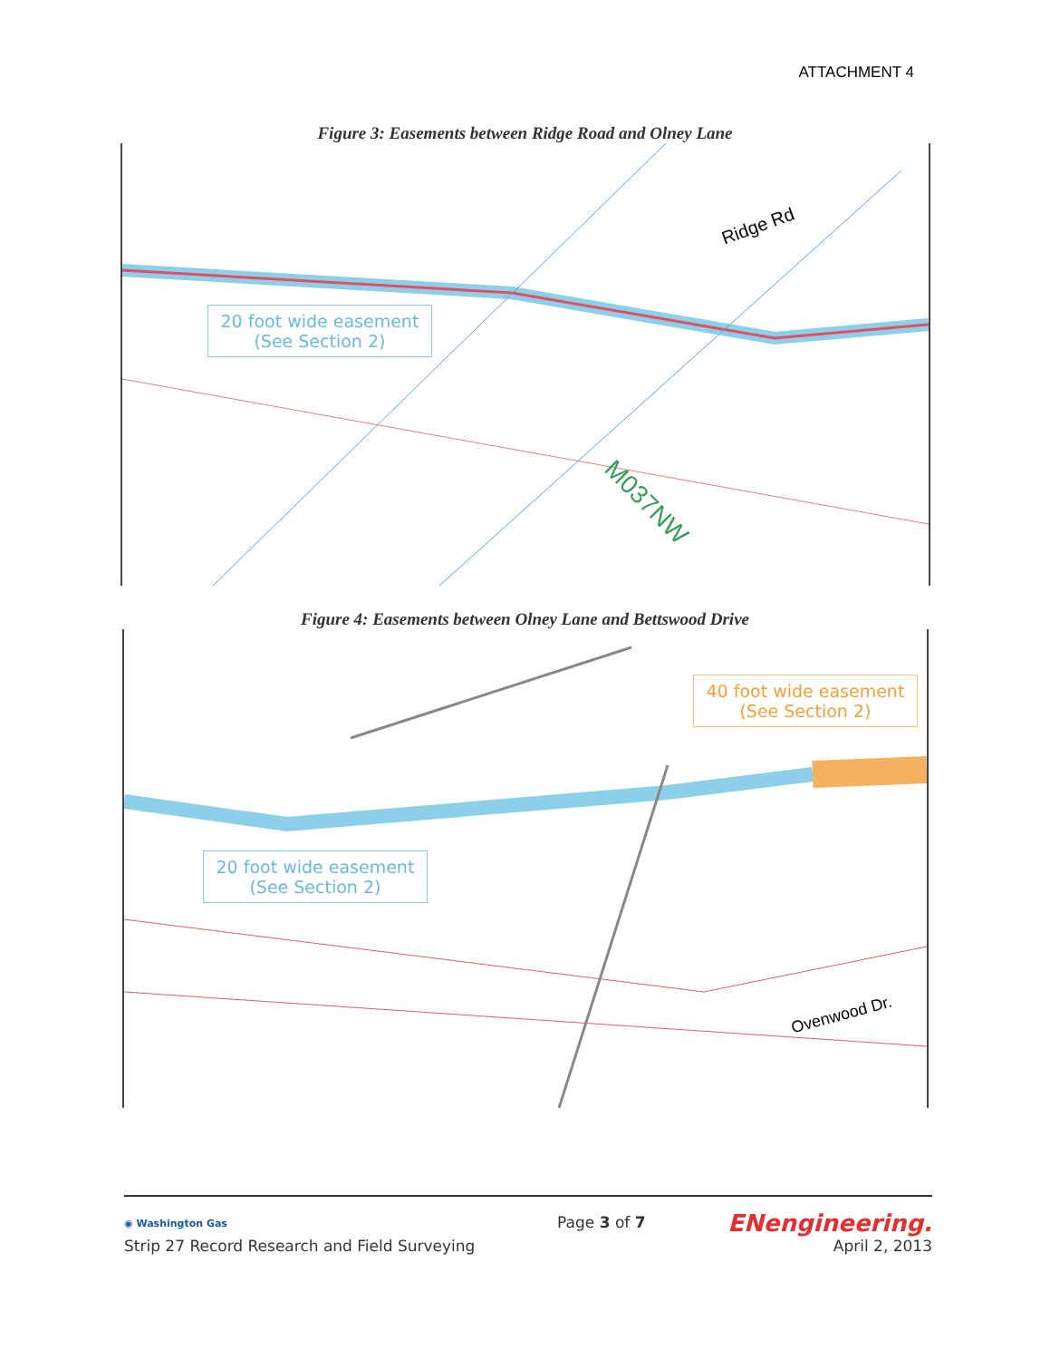ATTACHMENT 4
Figure 3: Easements between Ridge Road and Olney Lane
Ridge Rd
M037NW
20 foot wide easement
(See Section 2)
Figure 4: Easements between Olney Lane and Bettswood Drive
40 foot wide easement
(See Section 2)
20 foot wide easement
(See Section 2)
Ovenwood Dr.
◉ Washington Gas
Strip 27 Record Research and Field Surveying
Page 3 of 7
ENengineering.
April 2, 2013